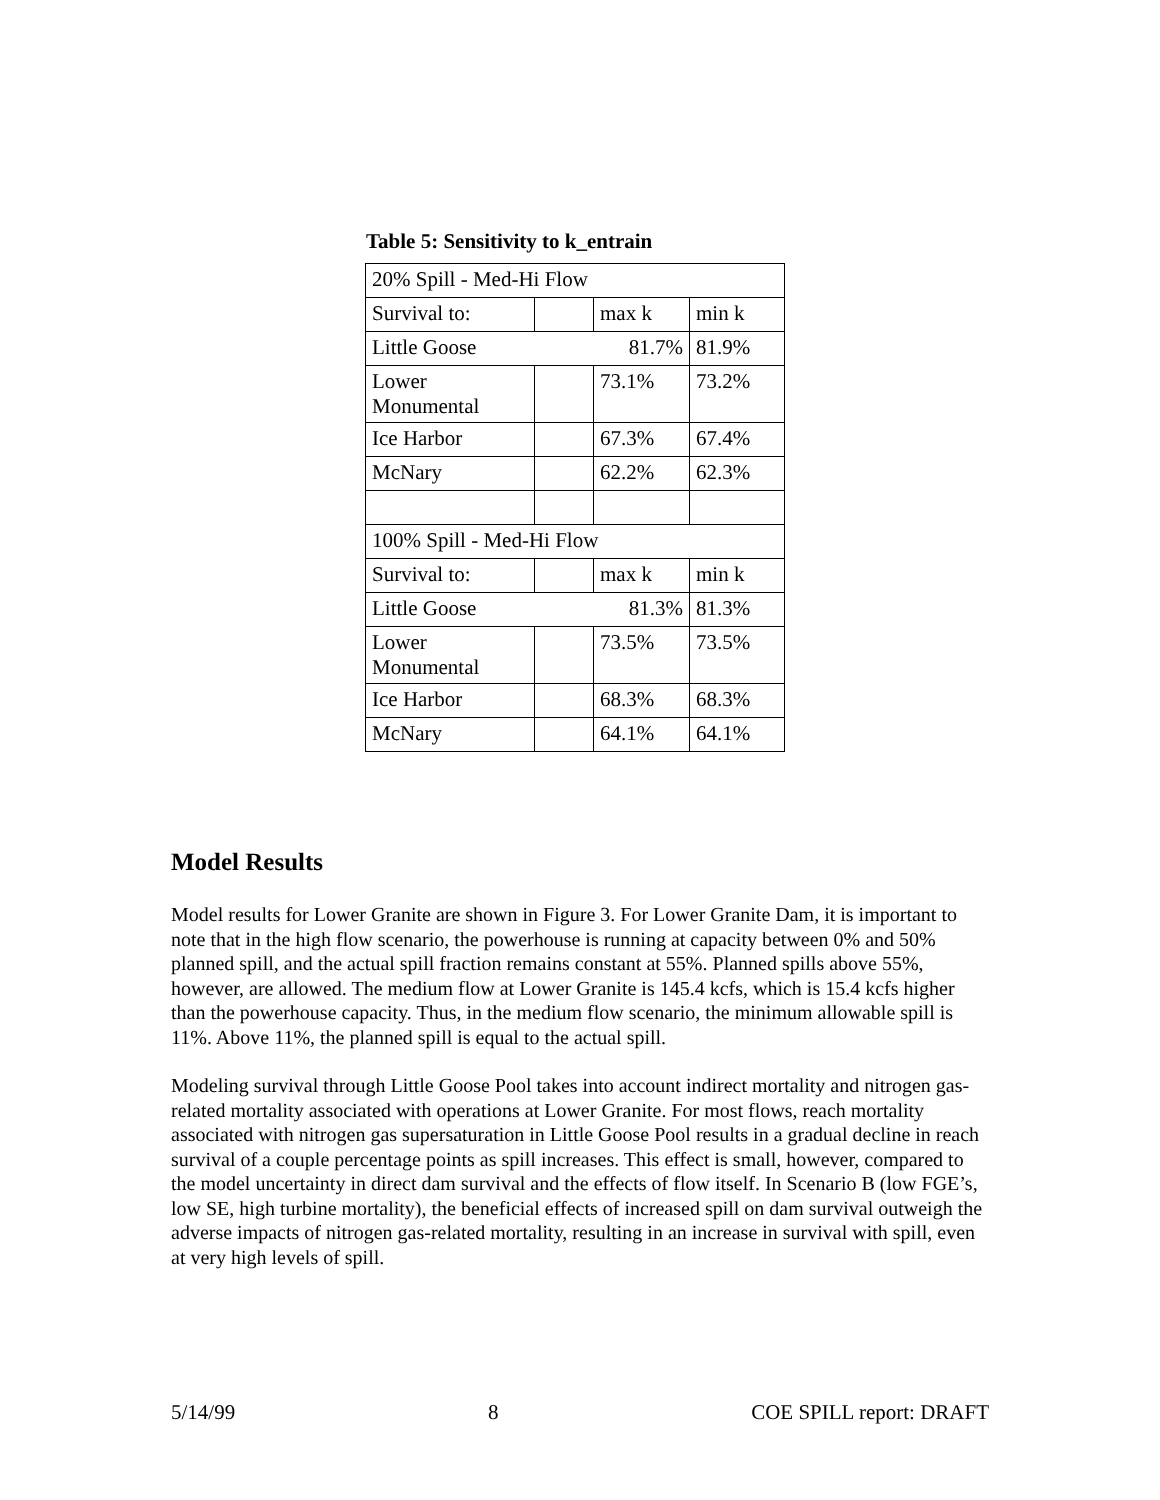Table 5: Sensitivity to k_entrain
| 20% Spill - Med-Hi Flow | | | |
| Survival to: | | max k | min k |
| Little Goose 81.7% | | | 81.9% |
| Lower Monumental | | 73.1% | 73.2% |
| Ice Harbor | | 67.3% | 67.4% |
| McNary | | 62.2% | 62.3% |
| 100% Spill - Med-Hi Flow | | | |
| Survival to: | | max k | min k |
| Little Goose 81.3% | | | 81.3% |
| Lower Monumental | | 73.5% | 73.5% |
| Ice Harbor | | 68.3% | 68.3% |
| McNary | | 64.1% | 64.1% |
Model Results
Model results for Lower Granite are shown in Figure 3. For Lower Granite Dam, it is important to note that in the high flow scenario, the powerhouse is running at capacity between 0% and 50% planned spill, and the actual spill fraction remains constant at 55%. Planned spills above 55%, however, are allowed. The medium flow at Lower Granite is 145.4 kcfs, which is 15.4 kcfs higher than the powerhouse capacity. Thus, in the medium flow scenario, the minimum allowable spill is 11%. Above 11%, the planned spill is equal to the actual spill.
Modeling survival through Little Goose Pool takes into account indirect mortality and nitrogen gas-related mortality associated with operations at Lower Granite. For most flows, reach mortality associated with nitrogen gas supersaturation in Little Goose Pool results in a gradual decline in reach survival of a couple percentage points as spill increases. This effect is small, however, compared to the model uncertainty in direct dam survival and the effects of flow itself. In Scenario B (low FGE’s, low SE, high turbine mortality), the beneficial effects of increased spill on dam survival outweigh the adverse impacts of nitrogen gas-related mortality, resulting in an increase in survival with spill, even at very high levels of spill.
5/14/99 8 COE SPILL report: DRAFT